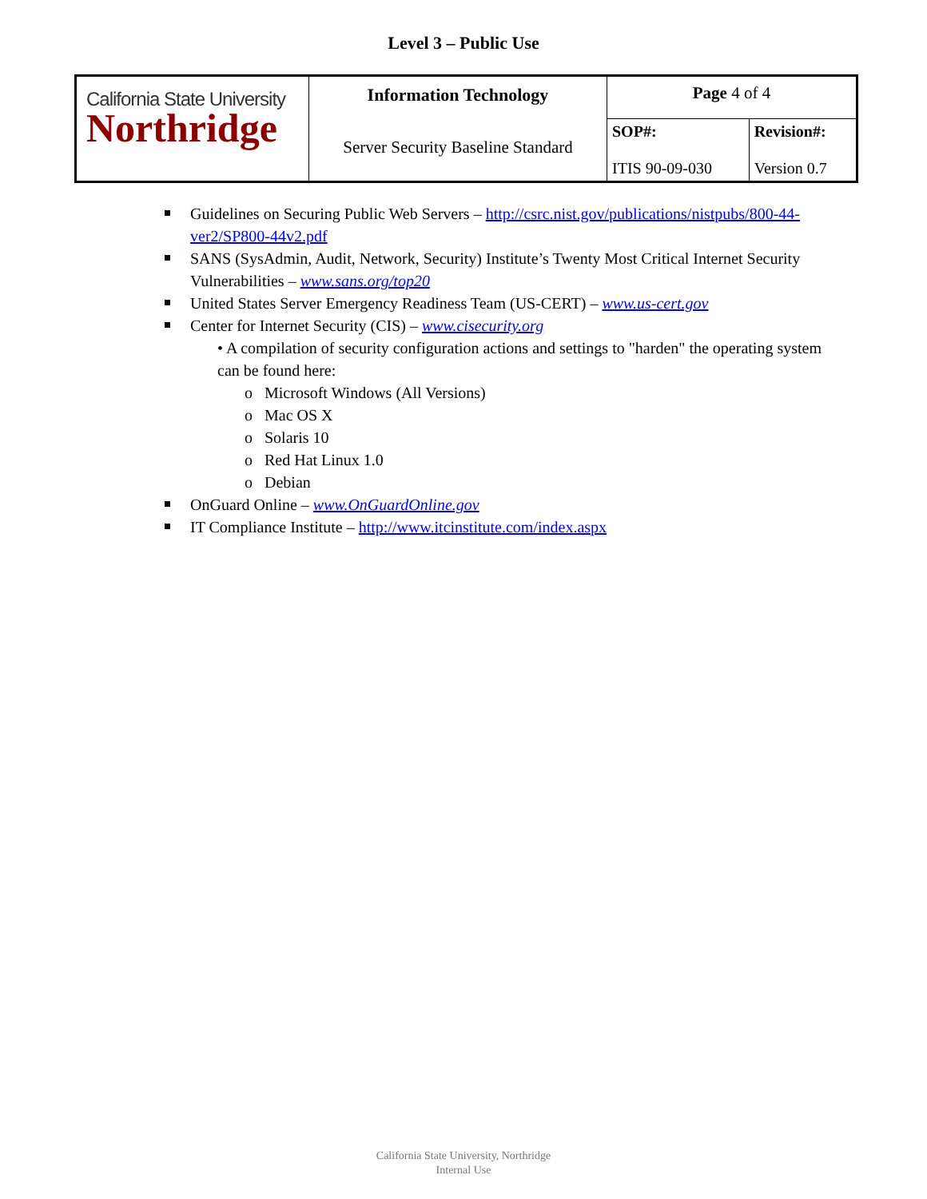Level 3 – Public Use
| California State University Northridge | Information Technology Server Security Baseline Standard | Page 4 of 4 | |
| | | SOP#: ITIS 90-09-030 | Revision#: Version 0.7 |
Guidelines on Securing Public Web Servers – http://csrc.nist.gov/publications/nistpubs/800-44-ver2/SP800-44v2.pdf
SANS (SysAdmin, Audit, Network, Security) Institute’s Twenty Most Critical Internet Security Vulnerabilities – www.sans.org/top20
United States Server Emergency Readiness Team (US-CERT) – www.us-cert.gov
Center for Internet Security (CIS) – www.cisecurity.org
• A compilation of security configuration actions and settings to "harden" the operating system can be found here:
o Microsoft Windows (All Versions)
o Mac OS X
o Solaris 10
o Red Hat Linux 1.0
o Debian
OnGuard Online – www.OnGuardOnline.gov
IT Compliance Institute – http://www.itcinstitute.com/index.aspx
California State University, Northridge
Internal Use